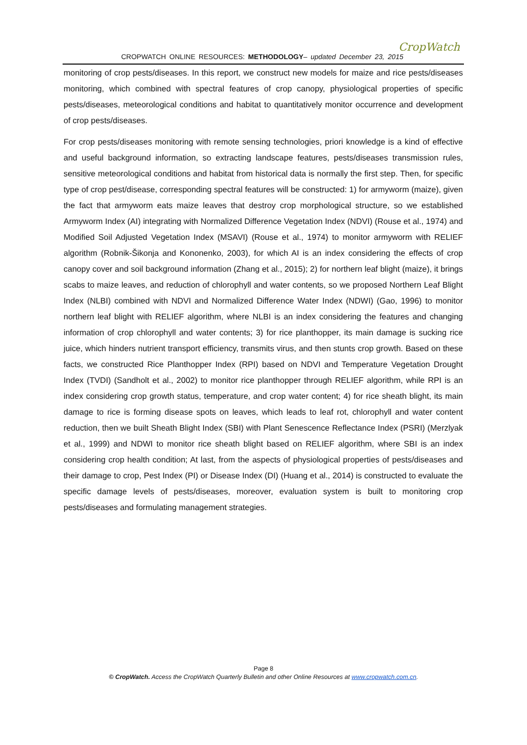CROPWATCH ONLINE RESOURCES: METHODOLOGY– updated December 23, 2015
CropWatch
monitoring of crop pests/diseases. In this report, we construct new models for maize and rice pests/diseases monitoring, which combined with spectral features of crop canopy, physiological properties of specific pests/diseases, meteorological conditions and habitat to quantitatively monitor occurrence and development of crop pests/diseases.
For crop pests/diseases monitoring with remote sensing technologies, priori knowledge is a kind of effective and useful background information, so extracting landscape features, pests/diseases transmission rules, sensitive meteorological conditions and habitat from historical data is normally the first step. Then, for specific type of crop pest/disease, corresponding spectral features will be constructed: 1) for armyworm (maize), given the fact that armyworm eats maize leaves that destroy crop morphological structure, so we established Armyworm Index (AI) integrating with Normalized Difference Vegetation Index (NDVI) (Rouse et al., 1974) and Modified Soil Adjusted Vegetation Index (MSAVI) (Rouse et al., 1974) to monitor armyworm with RELIEF algorithm (Robnik-Šikonja and Kononenko, 2003), for which AI is an index considering the effects of crop canopy cover and soil background information (Zhang et al., 2015); 2) for northern leaf blight (maize), it brings scabs to maize leaves, and reduction of chlorophyll and water contents, so we proposed Northern Leaf Blight Index (NLBI) combined with NDVI and Normalized Difference Water Index (NDWI) (Gao, 1996) to monitor northern leaf blight with RELIEF algorithm, where NLBI is an index considering the features and changing information of crop chlorophyll and water contents; 3) for rice planthopper, its main damage is sucking rice juice, which hinders nutrient transport efficiency, transmits virus, and then stunts crop growth. Based on these facts, we constructed Rice Planthopper Index (RPI) based on NDVI and Temperature Vegetation Drought Index (TVDI) (Sandholt et al., 2002) to monitor rice planthopper through RELIEF algorithm, while RPI is an index considering crop growth status, temperature, and crop water content; 4) for rice sheath blight, its main damage to rice is forming disease spots on leaves, which leads to leaf rot, chlorophyll and water content reduction, then we built Sheath Blight Index (SBI) with Plant Senescence Reflectance Index (PSRI) (Merzlyak et al., 1999) and NDWI to monitor rice sheath blight based on RELIEF algorithm, where SBI is an index considering crop health condition; At last, from the aspects of physiological properties of pests/diseases and their damage to crop, Pest Index (PI) or Disease Index (DI) (Huang et al., 2014) is constructed to evaluate the specific damage levels of pests/diseases, moreover, evaluation system is built to monitoring crop pests/diseases and formulating management strategies.
Page 8
© CropWatch. Access the CropWatch Quarterly Bulletin and other Online Resources at www.cropwatch.com.cn.